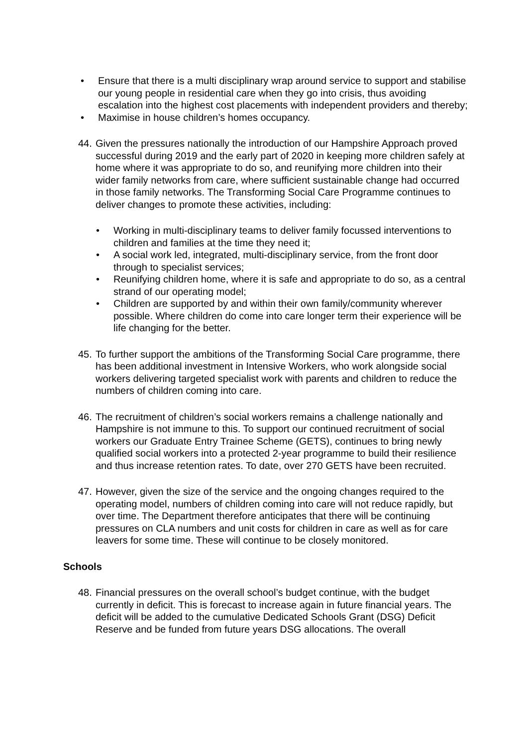• Ensure that there is a multi disciplinary wrap around service to support and stabilise our young people in residential care when they go into crisis, thus avoiding escalation into the highest cost placements with independent providers and thereby;
• Maximise in house children’s homes occupancy.
44.
Given the pressures nationally the introduction of our Hampshire Approach proved successful during 2019 and the early part of 2020 in keeping more children safely at home where it was appropriate to do so, and reunifying more children into their wider family networks from care, where sufficient sustainable change had occurred in those family networks. The Transforming Social Care Programme continues to deliver changes to promote these activities, including:
• Working in multi-disciplinary teams to deliver family focussed interventions to children and families at the time they need it;
• A social work led, integrated, multi-disciplinary service, from the front door through to specialist services;
• Reunifying children home, where it is safe and appropriate to do so, as a central strand of our operating model;
• Children are supported by and within their own family/community wherever possible. Where children do come into care longer term their experience will be life changing for the better.
45.
To further support the ambitions of the Transforming Social Care programme, there has been additional investment in Intensive Workers, who work alongside social workers delivering targeted specialist work with parents and children to reduce the numbers of children coming into care.
46.
The recruitment of children’s social workers remains a challenge nationally and Hampshire is not immune to this. To support our continued recruitment of social workers our Graduate Entry Trainee Scheme (GETS), continues to bring newly qualified social workers into a protected 2-year programme to build their resilience and thus increase retention rates. To date, over 270 GETS have been recruited.
47.
However, given the size of the service and the ongoing changes required to the operating model, numbers of children coming into care will not reduce rapidly, but over time. The Department therefore anticipates that there will be continuing pressures on CLA numbers and unit costs for children in care as well as for care leavers for some time. These will continue to be closely monitored.
Schools
48.
Financial pressures on the overall school’s budget continue, with the budget currently in deficit. This is forecast to increase again in future financial years. The deficit will be added to the cumulative Dedicated Schools Grant (DSG) Deficit Reserve and be funded from future years DSG allocations. The overall